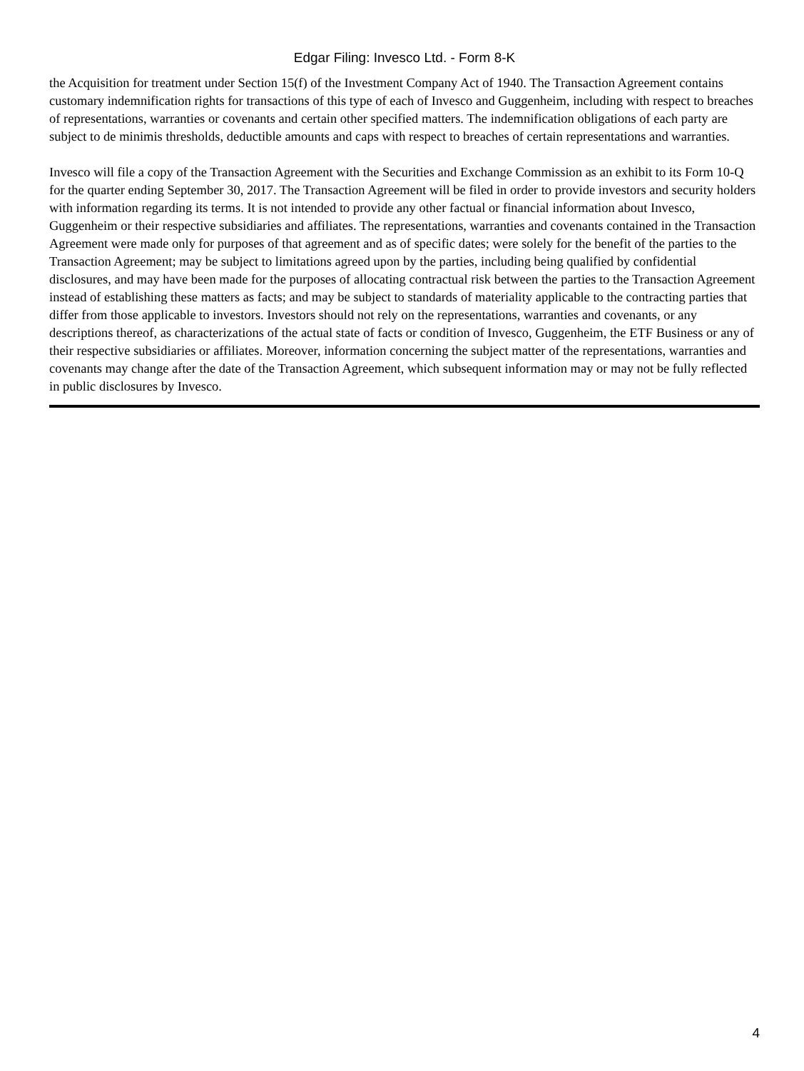Edgar Filing: Invesco Ltd. - Form 8-K
the Acquisition for treatment under Section 15(f) of the Investment Company Act of 1940. The Transaction Agreement contains customary indemnification rights for transactions of this type of each of Invesco and Guggenheim, including with respect to breaches of representations, warranties or covenants and certain other specified matters. The indemnification obligations of each party are subject to de minimis thresholds, deductible amounts and caps with respect to breaches of certain representations and warranties.
Invesco will file a copy of the Transaction Agreement with the Securities and Exchange Commission as an exhibit to its Form 10-Q for the quarter ending September 30, 2017. The Transaction Agreement will be filed in order to provide investors and security holders with information regarding its terms. It is not intended to provide any other factual or financial information about Invesco, Guggenheim or their respective subsidiaries and affiliates. The representations, warranties and covenants contained in the Transaction Agreement were made only for purposes of that agreement and as of specific dates; were solely for the benefit of the parties to the Transaction Agreement; may be subject to limitations agreed upon by the parties, including being qualified by confidential disclosures, and may have been made for the purposes of allocating contractual risk between the parties to the Transaction Agreement instead of establishing these matters as facts; and may be subject to standards of materiality applicable to the contracting parties that differ from those applicable to investors. Investors should not rely on the representations, warranties and covenants, or any descriptions thereof, as characterizations of the actual state of facts or condition of Invesco, Guggenheim, the ETF Business or any of their respective subsidiaries or affiliates. Moreover, information concerning the subject matter of the representations, warranties and covenants may change after the date of the Transaction Agreement, which subsequent information may or may not be fully reflected in public disclosures by Invesco.
4